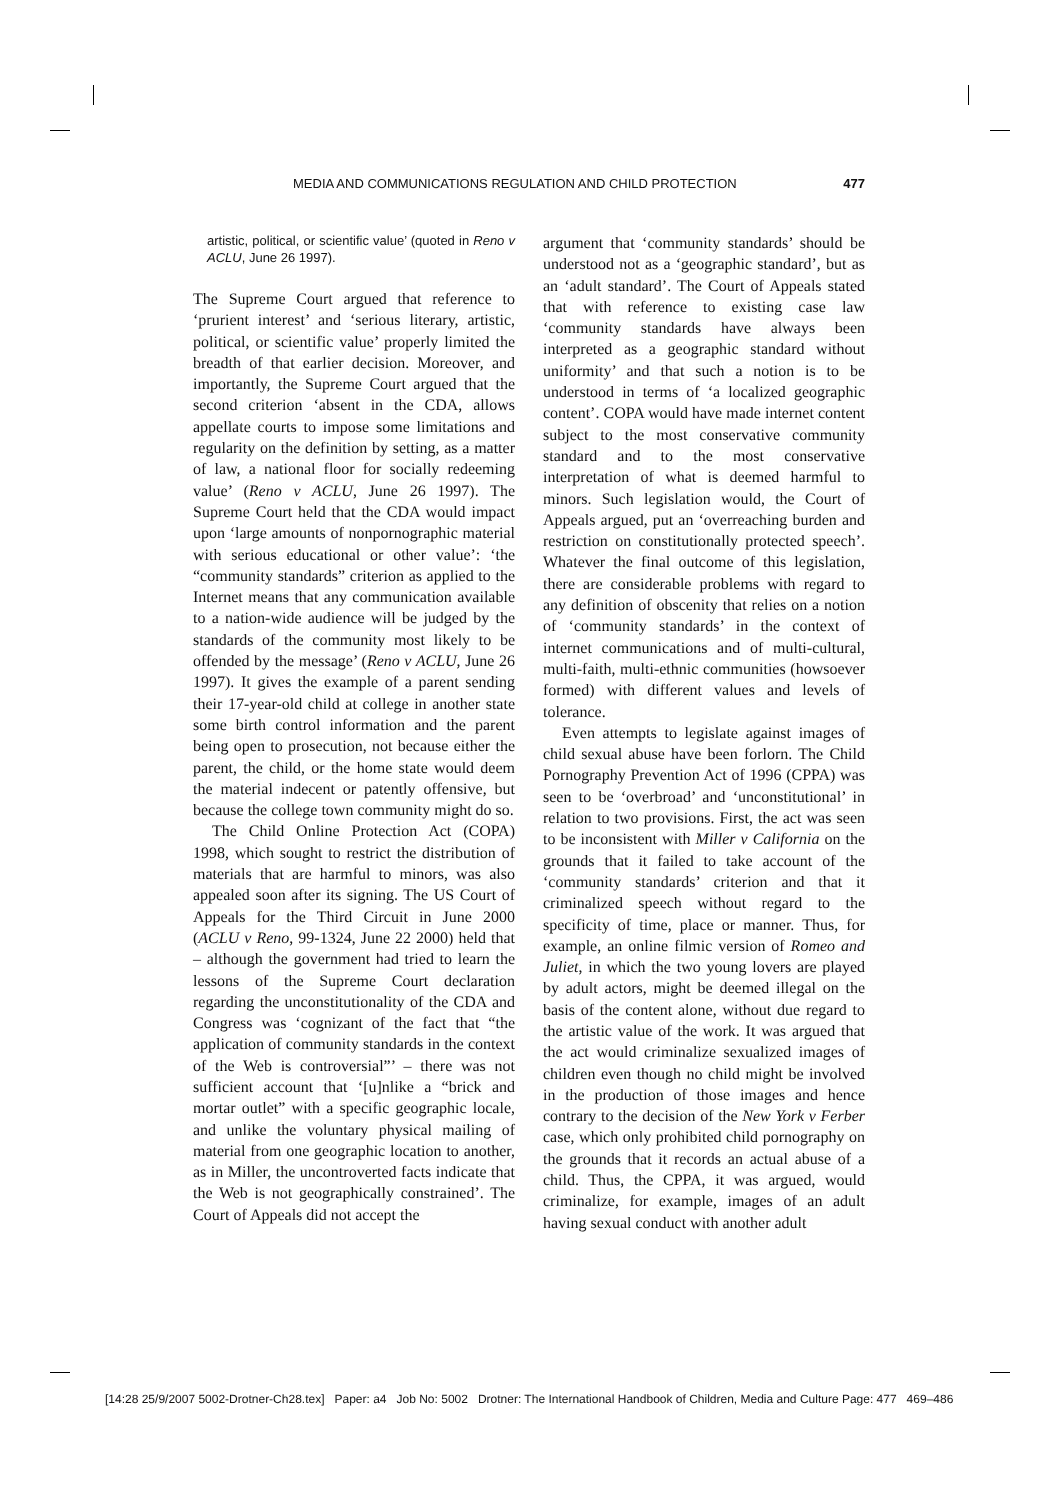MEDIA AND COMMUNICATIONS REGULATION AND CHILD PROTECTION 477
artistic, political, or scientific value’ (quoted in Reno v ACLU, June 26 1997).
The Supreme Court argued that reference to ‘prurient interest’ and ‘serious literary, artistic, political, or scientific value’ properly limited the breadth of that earlier decision. Moreover, and importantly, the Supreme Court argued that the second criterion ‘absent in the CDA, allows appellate courts to impose some limitations and regularity on the definition by setting, as a matter of law, a national floor for socially redeeming value’ (Reno v ACLU, June 26 1997). The Supreme Court held that the CDA would impact upon ‘large amounts of nonpornographic material with serious educational or other value’: ‘the “community standards” criterion as applied to the Internet means that any communication available to a nation-wide audience will be judged by the standards of the community most likely to be offended by the message’ (Reno v ACLU, June 26 1997). It gives the example of a parent sending their 17-year-old child at college in another state some birth control information and the parent being open to prosecution, not because either the parent, the child, or the home state would deem the material indecent or patently offensive, but because the college town community might do so.
The Child Online Protection Act (COPA) 1998, which sought to restrict the distribution of materials that are harmful to minors, was also appealed soon after its signing. The US Court of Appeals for the Third Circuit in June 2000 (ACLU v Reno, 99-1324, June 22 2000) held that – although the government had tried to learn the lessons of the Supreme Court declaration regarding the unconstitutionality of the CDA and Congress was ‘cognizant of the fact that “the application of community standards in the context of the Web is controversial”’ – there was not sufficient account that ‘[u]nlike a “brick and mortar outlet” with a specific geographic locale, and unlike the voluntary physical mailing of material from one geographic location to another, as in Miller, the uncontroverted facts indicate that the Web is not geographically constrained’. The Court of Appeals did not accept the
argument that ‘community standards’ should be understood not as a ‘geographic standard’, but as an ‘adult standard’. The Court of Appeals stated that with reference to existing case law ‘community standards have always been interpreted as a geographic standard without uniformity’ and that such a notion is to be understood in terms of ‘a localized geographic content’. COPA would have made internet content subject to the most conservative community standard and to the most conservative interpretation of what is deemed harmful to minors. Such legislation would, the Court of Appeals argued, put an ‘overreaching burden and restriction on constitutionally protected speech’. Whatever the final outcome of this legislation, there are considerable problems with regard to any definition of obscenity that relies on a notion of ‘community standards’ in the context of internet communications and of multi-cultural, multi-faith, multi-ethnic communities (howsoever formed) with different values and levels of tolerance.
Even attempts to legislate against images of child sexual abuse have been forlorn. The Child Pornography Prevention Act of 1996 (CPPA) was seen to be ‘overbroad’ and ‘unconstitutional’ in relation to two provisions. First, the act was seen to be inconsistent with Miller v California on the grounds that it failed to take account of the ‘community standards’ criterion and that it criminalized speech without regard to the specificity of time, place or manner. Thus, for example, an online filmic version of Romeo and Juliet, in which the two young lovers are played by adult actors, might be deemed illegal on the basis of the content alone, without due regard to the artistic value of the work. It was argued that the act would criminalize sexualized images of children even though no child might be involved in the production of those images and hence contrary to the decision of the New York v Ferber case, which only prohibited child pornography on the grounds that it records an actual abuse of a child. Thus, the CPPA, it was argued, would criminalize, for example, images of an adult having sexual conduct with another adult
[14:28 25/9/2007 5002-Drotner-Ch28.tex] Paper: a4 Job No: 5002 Drotner: The International Handbook of Children, Media and Culture Page: 477 469–486